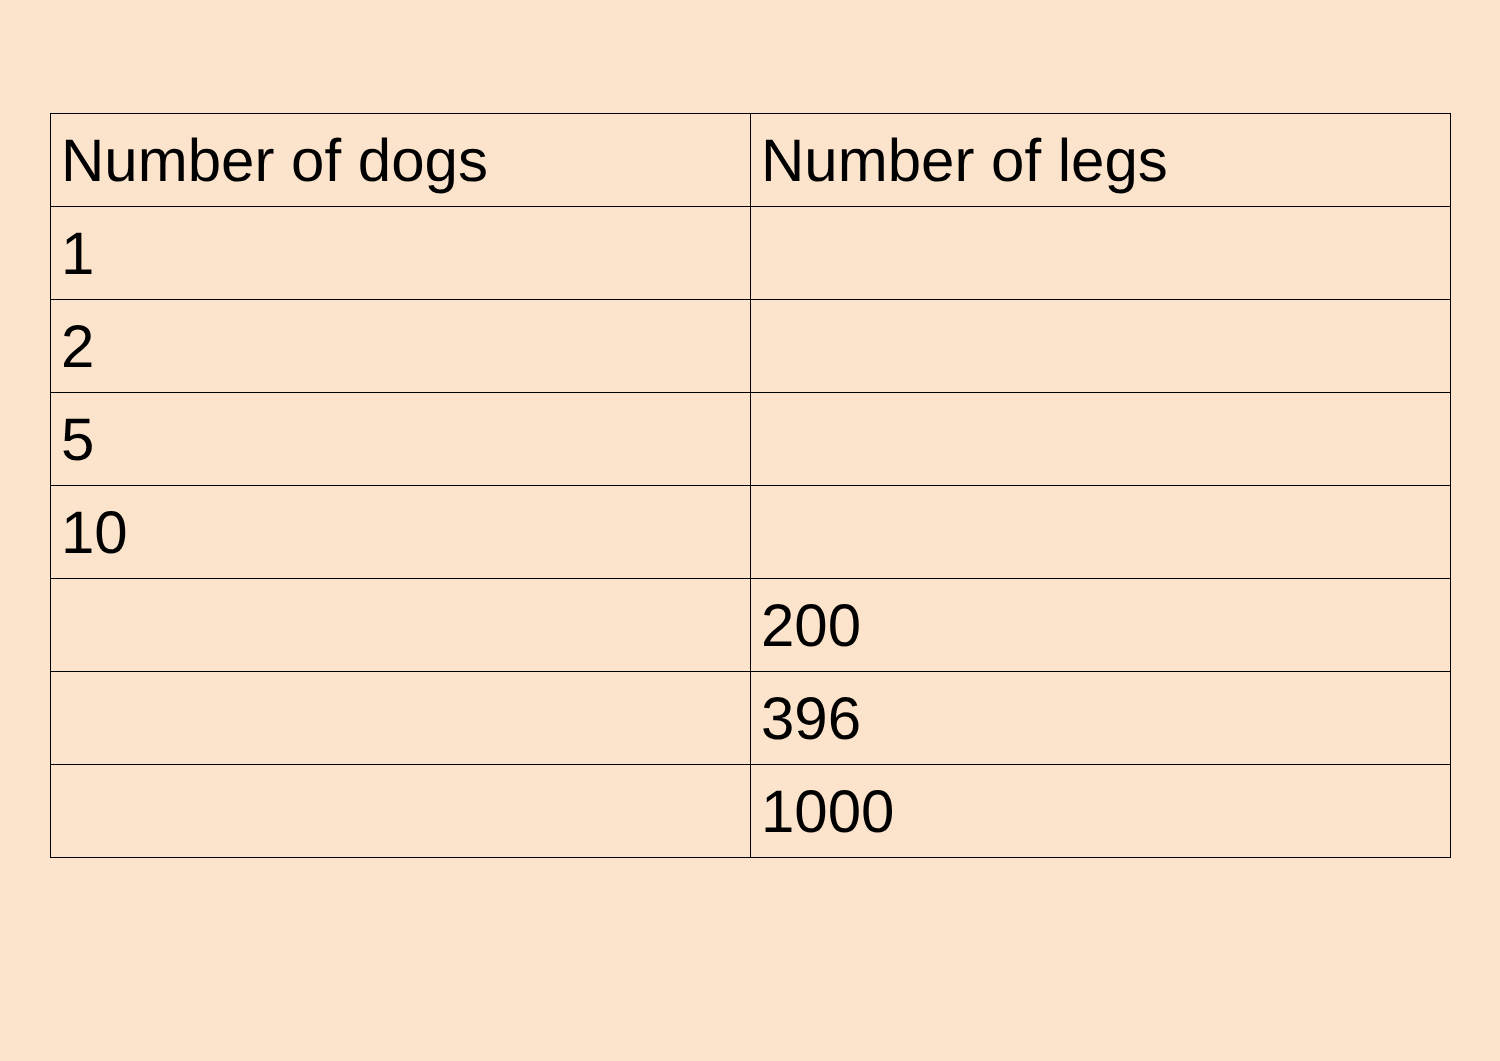| Number of dogs | Number of legs |
| --- | --- |
| 1 | |
| 2 | |
| 5 | |
| 10 | |
| | 200 |
| | 396 |
| | 1000 |